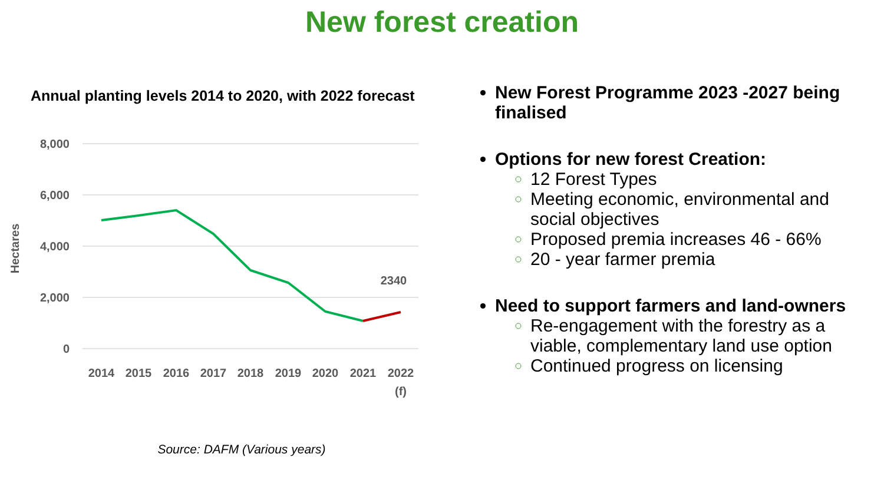New forest creation
Annual planting levels 2014 to 2020, with 2022 forecast
8,000
6,000
4,000
2,000
0
Hectares
2340
2014
2015
2016
2017
2018
2019
2020
2021
2022
(f)
Source: DAFM (Various years)
New Forest Programme 2023 -2027 being finalised
Options for new forest Creation:
12 Forest Types
Meeting economic, environmental and social objectives
Proposed premia increases 46 - 66%
20 - year farmer premia
Need to support farmers and land-owners
Re-engagement with the forestry as a viable, complementary land use option
Continued progress on licensing